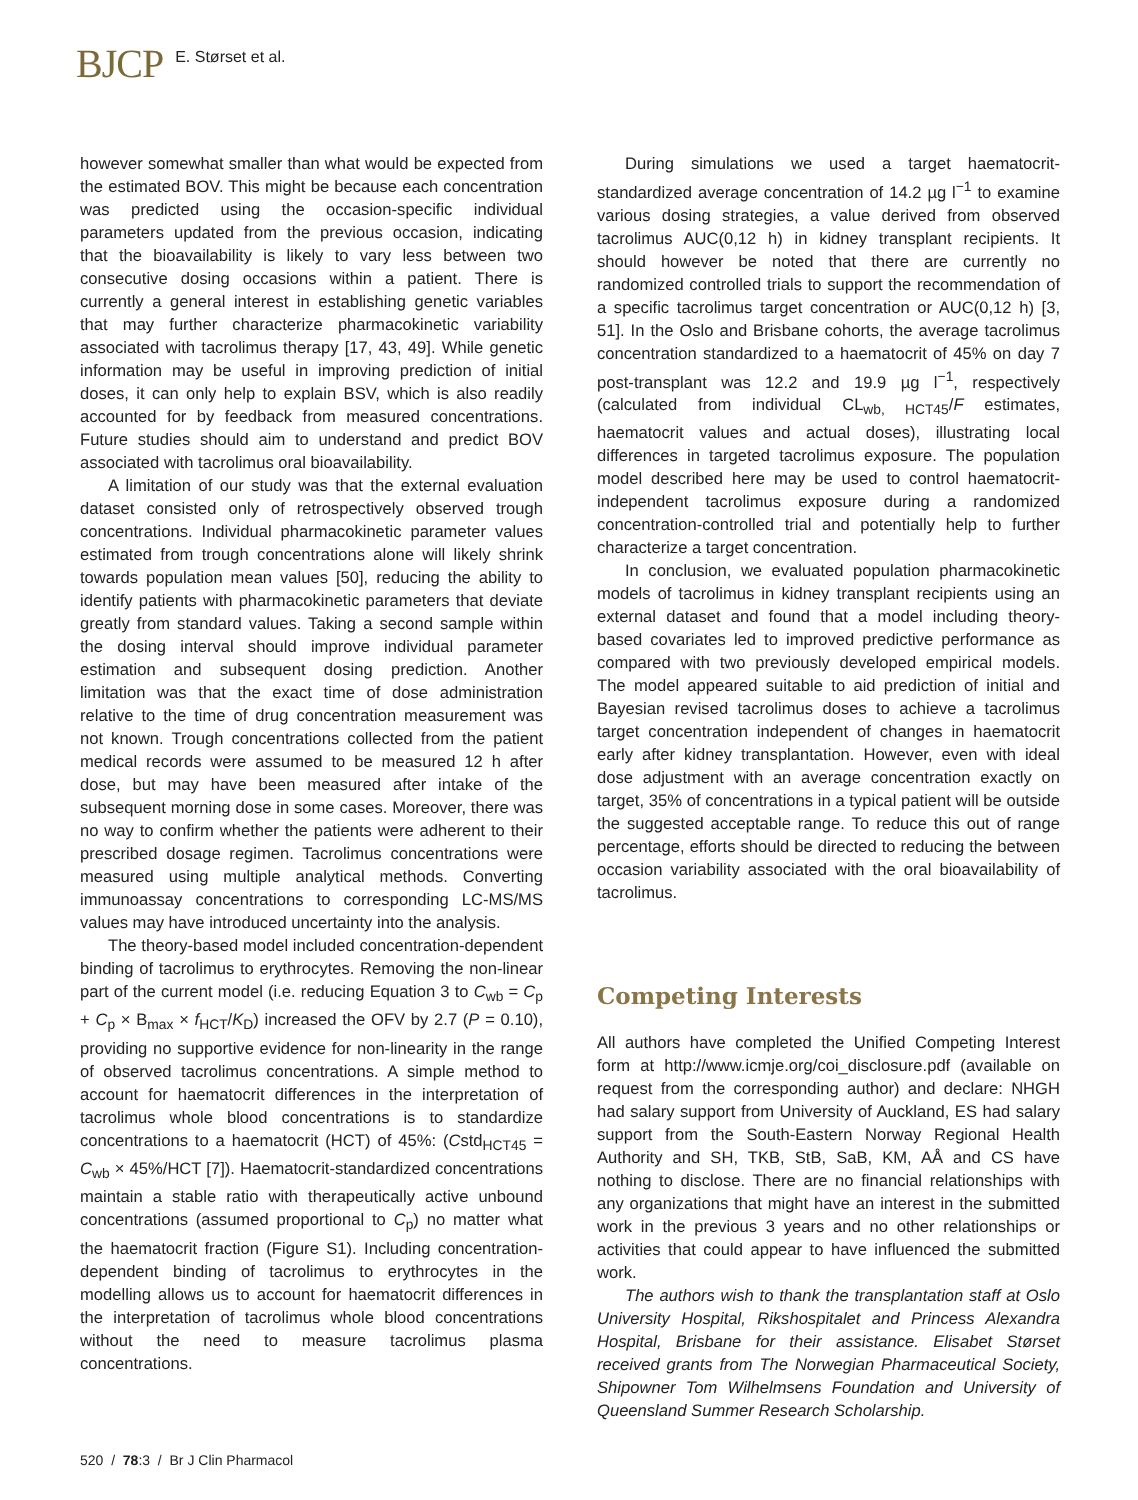BJCP E. Størset et al.
however somewhat smaller than what would be expected from the estimated BOV. This might be because each concentration was predicted using the occasion-specific individual parameters updated from the previous occasion, indicating that the bioavailability is likely to vary less between two consecutive dosing occasions within a patient. There is currently a general interest in establishing genetic variables that may further characterize pharmacokinetic variability associated with tacrolimus therapy [17, 43, 49]. While genetic information may be useful in improving prediction of initial doses, it can only help to explain BSV, which is also readily accounted for by feedback from measured concentrations. Future studies should aim to understand and predict BOV associated with tacrolimus oral bioavailability.
A limitation of our study was that the external evaluation dataset consisted only of retrospectively observed trough concentrations. Individual pharmacokinetic parameter values estimated from trough concentrations alone will likely shrink towards population mean values [50], reducing the ability to identify patients with pharmacokinetic parameters that deviate greatly from standard values. Taking a second sample within the dosing interval should improve individual parameter estimation and subsequent dosing prediction. Another limitation was that the exact time of dose administration relative to the time of drug concentration measurement was not known. Trough concentrations collected from the patient medical records were assumed to be measured 12 h after dose, but may have been measured after intake of the subsequent morning dose in some cases. Moreover, there was no way to confirm whether the patients were adherent to their prescribed dosage regimen. Tacrolimus concentrations were measured using multiple analytical methods. Converting immunoassay concentrations to corresponding LC-MS/MS values may have introduced uncertainty into the analysis.
The theory-based model included concentration-dependent binding of tacrolimus to erythrocytes. Removing the non-linear part of the current model (i.e. reducing Equation 3 to C<sub>wb</sub> = C<sub>p</sub> + C<sub>p</sub> × B<sub>max</sub> × f<sub>HCT</sub>/K<sub>D</sub>) increased the OFV by 2.7 (P = 0.10), providing no supportive evidence for non-linearity in the range of observed tacrolimus concentrations. A simple method to account for haematocrit differences in the interpretation of tacrolimus whole blood concentrations is to standardize concentrations to a haematocrit (HCT) of 45%: (Cstd<sub>HCT45</sub> = C<sub>wb</sub> × 45%/HCT [7]). Haematocrit-standardized concentrations maintain a stable ratio with therapeutically active unbound concentrations (assumed proportional to C<sub>p</sub>) no matter what the haematocrit fraction (Figure S1). Including concentration-dependent binding of tacrolimus to erythrocytes in the modelling allows us to account for haematocrit differences in the interpretation of tacrolimus whole blood concentrations without the need to measure tacrolimus plasma concentrations.
During simulations we used a target haematocrit-standardized average concentration of 14.2 µg l<sup>−1</sup> to examine various dosing strategies, a value derived from observed tacrolimus AUC(0,12 h) in kidney transplant recipients. It should however be noted that there are currently no randomized controlled trials to support the recommendation of a specific tacrolimus target concentration or AUC(0,12 h) [3, 51]. In the Oslo and Brisbane cohorts, the average tacrolimus concentration standardized to a haematocrit of 45% on day 7 post-transplant was 12.2 and 19.9 µg l<sup>−1</sup>, respectively (calculated from individual CL<sub>wb, HCT45</sub>/F estimates, haematocrit values and actual doses), illustrating local differences in targeted tacrolimus exposure. The population model described here may be used to control haematocrit-independent tacrolimus exposure during a randomized concentration-controlled trial and potentially help to further characterize a target concentration.
In conclusion, we evaluated population pharmacokinetic models of tacrolimus in kidney transplant recipients using an external dataset and found that a model including theory-based covariates led to improved predictive performance as compared with two previously developed empirical models. The model appeared suitable to aid prediction of initial and Bayesian revised tacrolimus doses to achieve a tacrolimus target concentration independent of changes in haematocrit early after kidney transplantation. However, even with ideal dose adjustment with an average concentration exactly on target, 35% of concentrations in a typical patient will be outside the suggested acceptable range. To reduce this out of range percentage, efforts should be directed to reducing the between occasion variability associated with the oral bioavailability of tacrolimus.
Competing Interests
All authors have completed the Unified Competing Interest form at http://www.icmje.org/coi_disclosure.pdf (available on request from the corresponding author) and declare: NHGH had salary support from University of Auckland, ES had salary support from the South-Eastern Norway Regional Health Authority and SH, TKB, StB, SaB, KM, AÅ and CS have nothing to disclose. There are no financial relationships with any organizations that might have an interest in the submitted work in the previous 3 years and no other relationships or activities that could appear to have influenced the submitted work.
The authors wish to thank the transplantation staff at Oslo University Hospital, Rikshospitalet and Princess Alexandra Hospital, Brisbane for their assistance. Elisabet Størset received grants from The Norwegian Pharmaceutical Society, Shipowner Tom Wilhelmsens Foundation and University of Queensland Summer Research Scholarship.
520 / 78:3 / Br J Clin Pharmacol